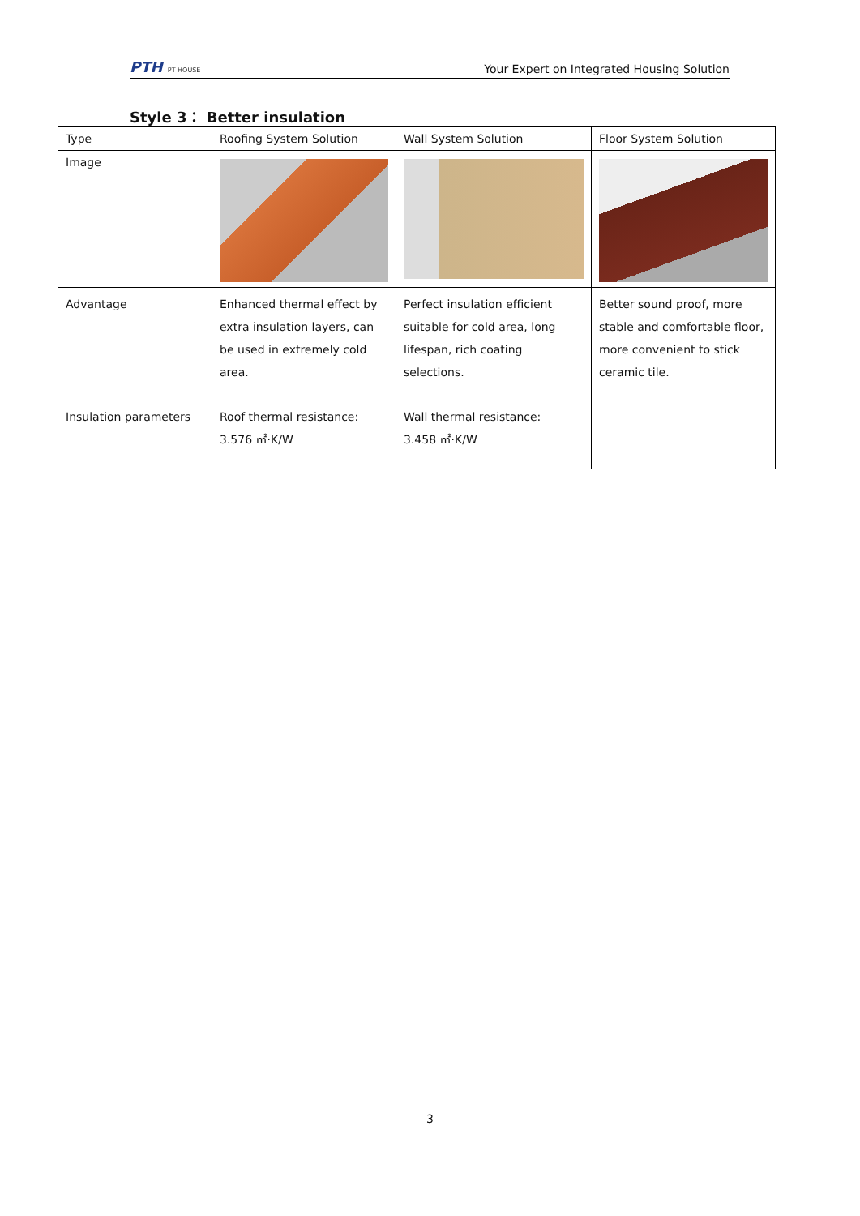PTH PT HOUSE Your Expert on Integrated Housing Solution
Style 3： Better insulation
| Type | Roofing System Solution | Wall System Solution | Floor System Solution |
| Image | | | |
| Advantage | Enhanced thermal effect by extra insulation layers, can be used in extremely cold area. | Perfect insulation efficient suitable for cold area, long lifespan, rich coating selections. | Better sound proof, more stable and comfortable floor, more convenient to stick ceramic tile. |
| Insulation parameters | Roof thermal resistance: 3.576 ㎡·K/W | Wall thermal resistance: 3.458 ㎡·K/W | |
3